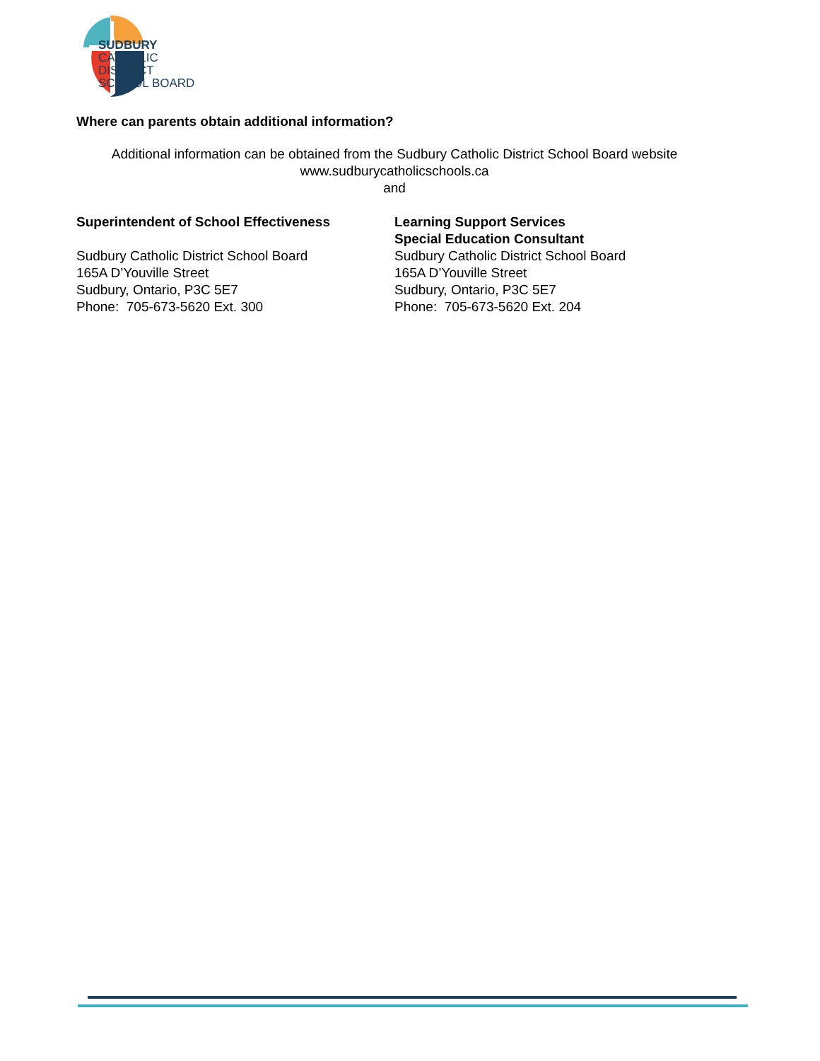SUDBURY
CATHOLIC
DISTRICT
SCHOOL BOARD
Where can parents obtain additional information?
Additional information can be obtained from the Sudbury Catholic District School Board website
www.sudburycatholicschools.ca
and
Superintendent of School Effectiveness
Sudbury Catholic District School Board
165A D’Youville Street
Sudbury, Ontario, P3C 5E7
Phone: 705-673-5620 Ext. 300
Learning Support Services
Special Education Consultant
Sudbury Catholic District School Board
165A D’Youville Street
Sudbury, Ontario, P3C 5E7
Phone: 705-673-5620 Ext. 204